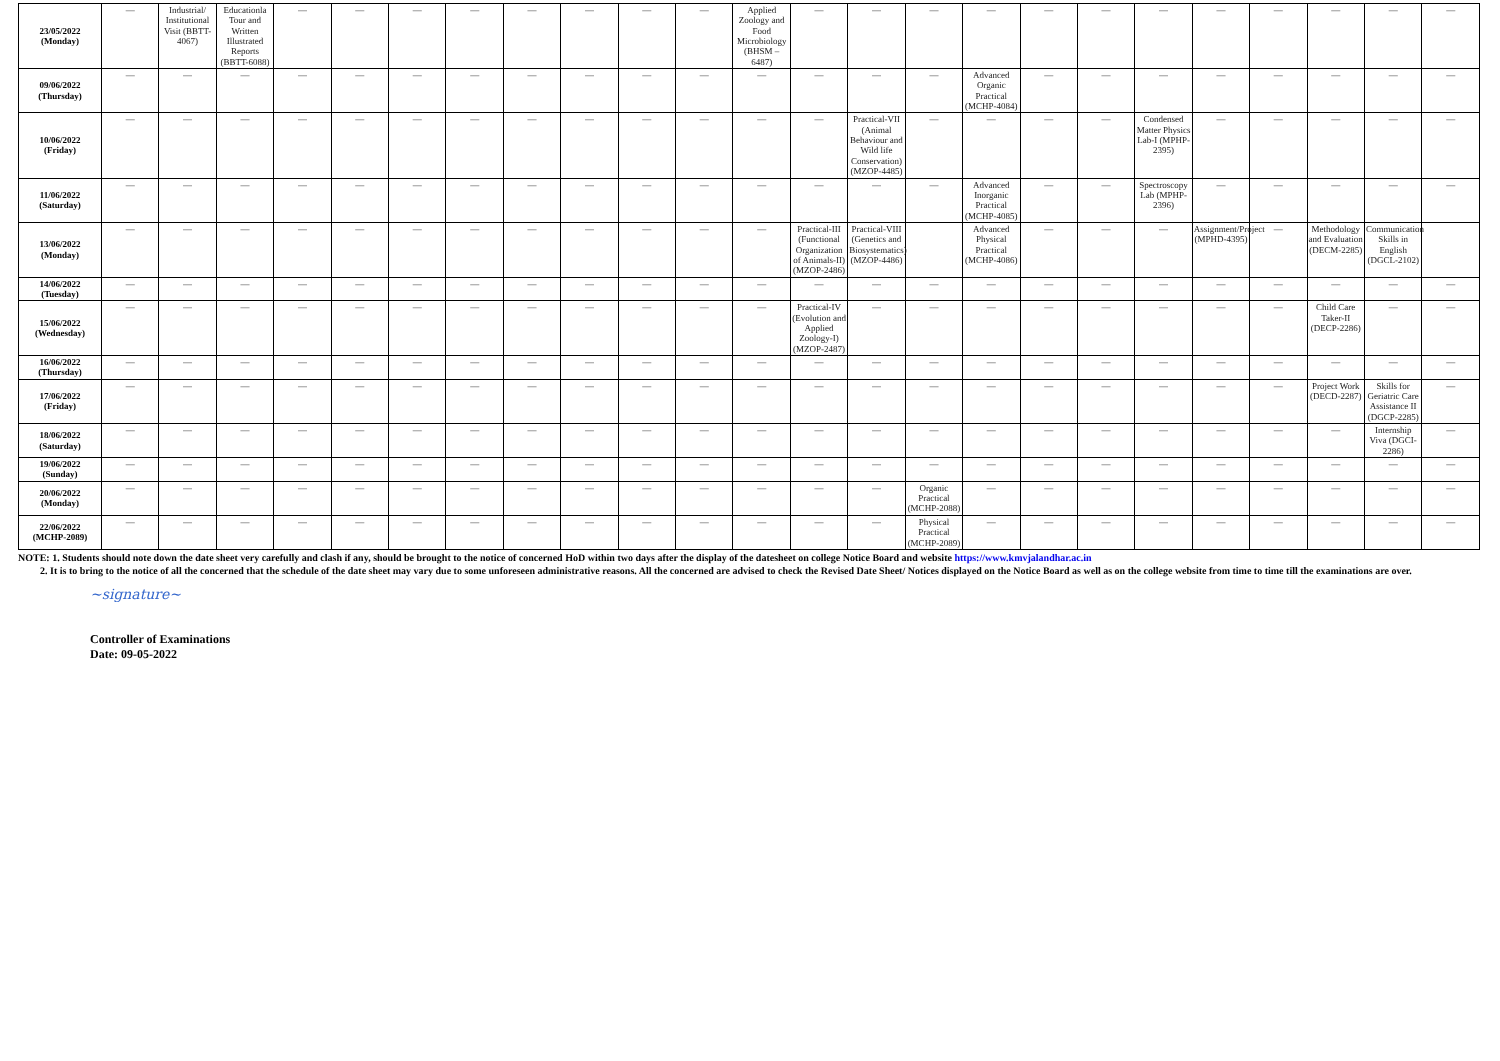| 23/05/2022 (Monday) | — | Industrial/ Institutional Visit (BBTT-4067) | Educationla Tour and Written Illustrated Reports (BBTT-6088) | — | — | — | — | — | — | — | — | Applied Zoology and Food Microbiology (BHSM – 6487) | — | — | — | — | — | — | — | — | — | — | — | — |
| 09/06/2022 (Thursday) | — | — | — | — | — | — | — | — | — | — | — | — | — | — | — | Advanced Organic Practical (MCHP-4084) | — | — | — | — | — | — | — | — |
| 10/06/2022 (Friday) | — | — | — | — | — | — | — | — | — | — | — | — | — | Practical-VII (Animal Behaviour and Wild life Conservation) (MZOP-4485) | — | — | — | — | Condensed Matter Physics Lab-I (MPHP-2395) | — | — | — | — | — |
| 11/06/2022 (Saturday) | — | — | — | — | — | — | — | — | — | — | — | — | — | — | — | Advanced Inorganic Practical (MCHP-4085) | — | — | Spectroscopy Lab (MPHP-2396) | — | — | — | — | — |
| 13/06/2022 (Monday) | — | — | — | — | — | — | — | — | — | — | — | — | Practical-III (Functional Organization of Animals-II) (MZOP-2486) | Practical-VIII (Genetics and Biosystematics) (MZOP-4486) | | Advanced Physical Practical (MCHP-4086) | — | — | — | Assignment/Project (MPHD-4395) | — | Methodology and Evaluation (DECM-2285) | Communication Skills in English (DGCL-2102) | |
| 14/06/2022 (Tuesday) | — | — | — | — | — | — | — | — | — | — | — | — | — | — | — | — | — | — | — | — | — | — | — | — |
| 15/06/2022 (Wednesday) | — | — | — | — | — | — | — | — | — | — | — | — | Practical-IV (Evolution and Applied Zoology-I) (MZOP-2487) | — | — | — | — | — | — | — | — | Child Care Taker-II (DECP-2286) | — | — |
| 16/06/2022 (Thursday) | — | — | — | — | — | — | — | — | — | — | — | — | — | — | — | — | — | — | — | — | — | — | — | — |
| 17/06/2022 (Friday) | — | — | — | — | — | — | — | — | — | — | — | — | — | — | — | — | — | — | — | — | — | Project Work (DECD-2287) | Skills for Geriatric Care Assistance II (DGCP-2285) | — |
| 18/06/2022 (Saturday) | — | — | — | — | — | — | — | — | — | — | — | — | — | — | — | — | — | — | — | — | — | — | Internship Viva (DGCI-2286) | — |
| 19/06/2022 (Sunday) | — | — | — | — | — | — | — | — | — | — | — | — | — | — | — | — | — | — | — | — | — | — | — | — |
| 20/06/2022 (Monday) | — | — | — | — | — | — | — | — | — | — | — | — | — | — | Organic Practical (MCHP-2088) | — | — | — | — | — | — | — | — | — |
| 22/06/2022 (MCHP-2089) | — | — | — | — | — | — | — | — | — | — | — | — | — | — | Physical Practical (MCHP-2089) | — | — | — | — | — | — | — | — | — |
NOTE: 1. Students should note down the date sheet very carefully and clash if any, should be brought to the notice of concerned HoD within two days after the display of the datesheet on college Notice Board and website https://www.kmvjalandhar.ac.in
2. It is to bring to the notice of all the concerned that the schedule of the date sheet may vary due to some unforeseen administrative reasons. All the concerned are advised to check the Revised Date Sheet/ Notices displayed on the Notice Board as well as on the college website from time to time till the examinations are over.
~signature~
Controller of Examinations
Date: 09-05-2022